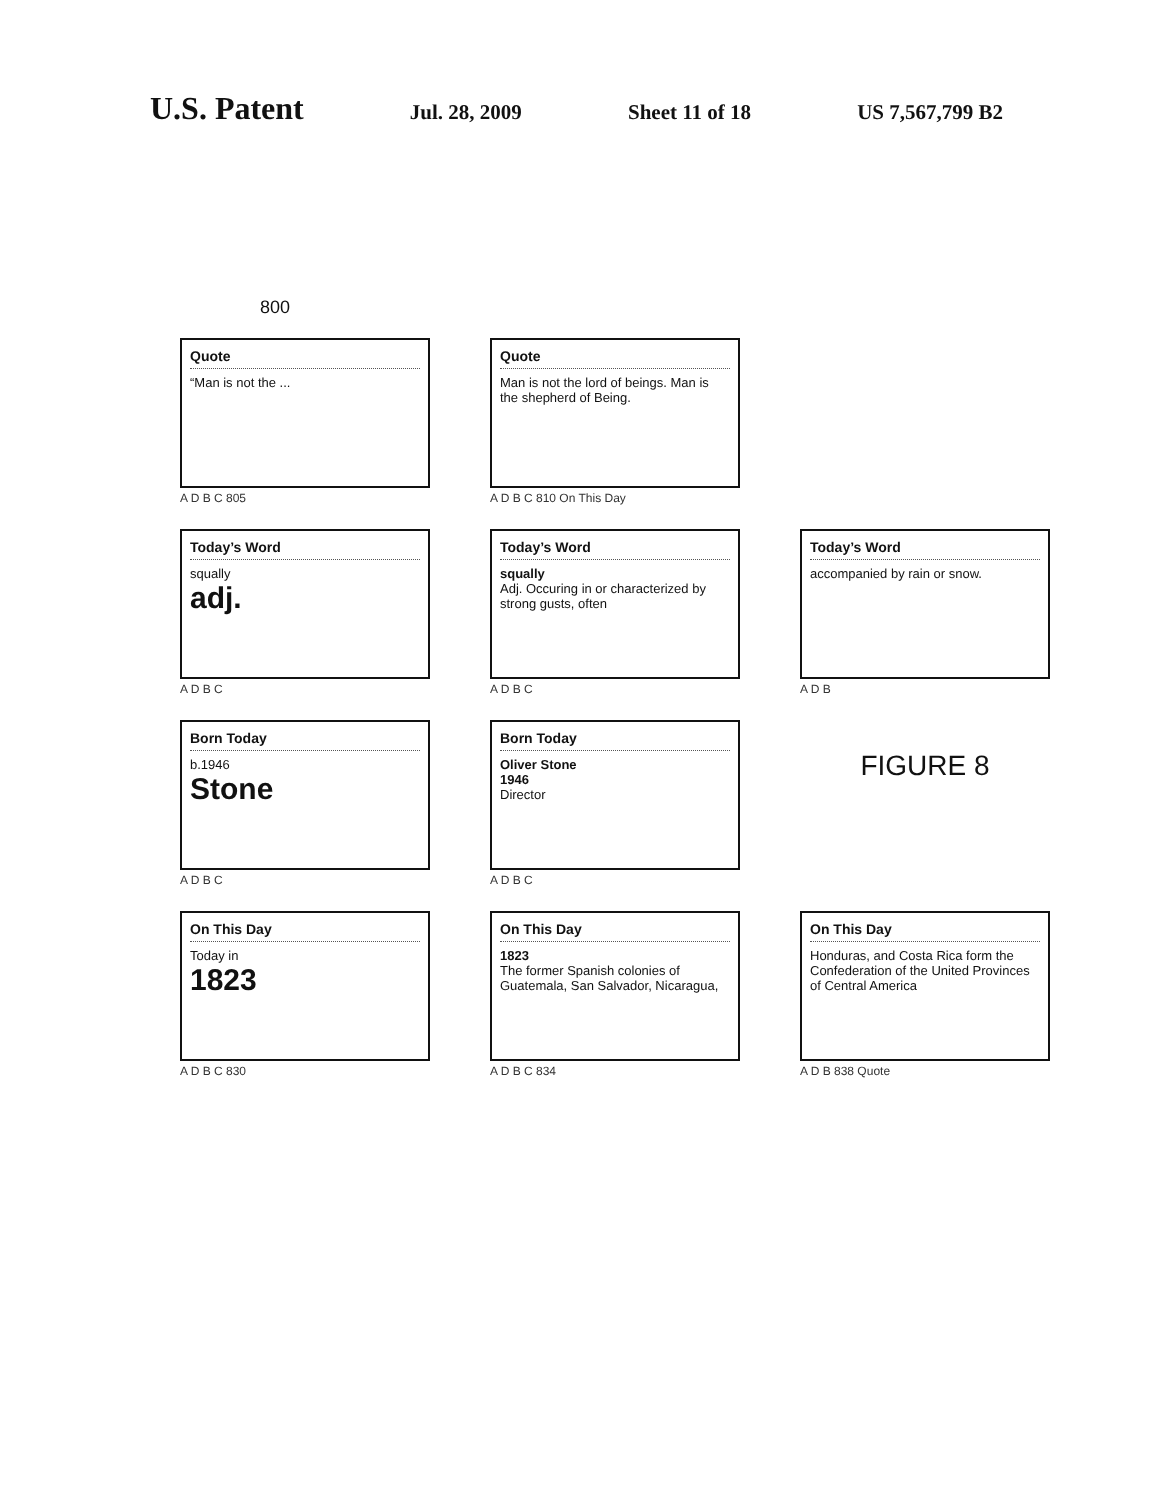U.S. Patent
Jul. 28, 2009 Sheet 11 of 18 US 7,567,799 B2
800
Quote
“Man is not the ...
A D B C 805
Quote
Man is not the lord of beings. Man is the shepherd of Being.
A D B C 810 On This Day
Today’s Word
squally
adj.
A D B C
Today’s Word
squally
Adj. Occuring in or characterized by strong gusts, often
A D B C
Today’s Word
accompanied by rain or snow.
A D B
Born Today
b.1946
Stone
A D B C
Born Today
Oliver Stone
1946
Director
A D B C
FIGURE 8
On This Day
Today in
1823
A D B C 830
On This Day
1823
The former Spanish colonies of Guatemala, San Salvador, Nicaragua,
A D B C 834
On This Day
Honduras, and Costa Rica form the Confederation of the United Provinces of Central America
A D B 838 Quote